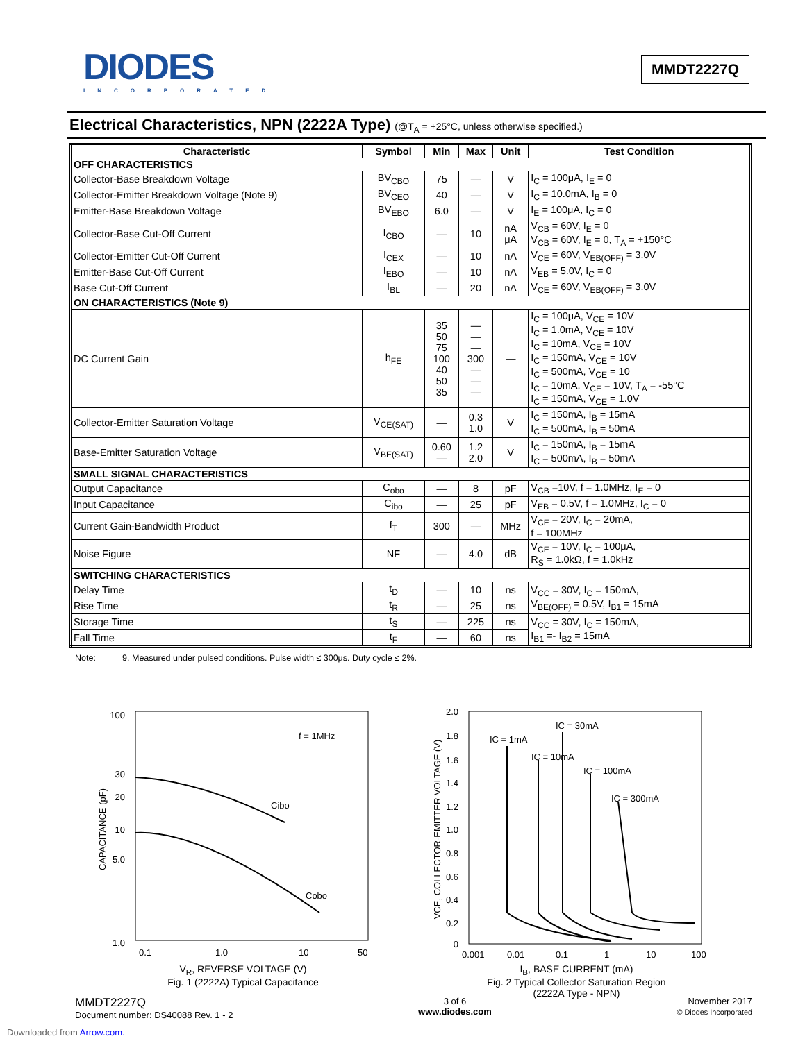DIODES
INCORPORATED
MMDT2227Q
Electrical Characteristics, NPN (2222A Type) (@T<sub>A</sub> = +25°C, unless otherwise specified.)
| Characteristic | Symbol | Min | Max | Unit | Test Condition |
| --- | --- | --- | --- | --- | --- |
| OFF CHARACTERISTICS | | | | | |
| Collector-Base Breakdown Voltage | BV<sub>CBO</sub> | 75 | — | V | I<sub>C</sub> = 100μA, I<sub>E</sub> = 0 |
| Collector-Emitter Breakdown Voltage (Note 9) | BV<sub>CEO</sub> | 40 | — | V | I<sub>C</sub> = 10.0mA, I<sub>B</sub> = 0 |
| Emitter-Base Breakdown Voltage | BV<sub>EBO</sub> | 6.0 | — | V | I<sub>E</sub> = 100μA, I<sub>C</sub> = 0 |
| Collector-Base Cut-Off Current | I<sub>CBO</sub> | — | 10 | nA μA | V<sub>CB</sub> = 60V, I<sub>E</sub> = 0 V<sub>CB</sub> = 60V, I<sub>E</sub> = 0, T<sub>A</sub> = +150°C |
| Collector-Emitter Cut-Off Current | I<sub>CEX</sub> | — | 10 | nA | V<sub>CE</sub> = 60V, V<sub>EB(OFF)</sub> = 3.0V |
| Emitter-Base Cut-Off Current | I<sub>EBO</sub> | — | 10 | nA | V<sub>EB</sub> = 5.0V, I<sub>C</sub> = 0 |
| Base Cut-Off Current | I<sub>BL</sub> | — | 20 | nA | V<sub>CE</sub> = 60V, V<sub>EB(OFF)</sub> = 3.0V |
| ON CHARACTERISTICS (Note 9) | | | | | |
| DC Current Gain | h<sub>FE</sub> | 35 50 75 100 40 50 35 | — — — 300 — — — | — | I<sub>C</sub> = 100μA, V<sub>CE</sub> = 10V I<sub>C</sub> = 1.0mA, V<sub>CE</sub> = 10V I<sub>C</sub> = 10mA, V<sub>CE</sub> = 10V I<sub>C</sub> = 150mA, V<sub>CE</sub> = 10V I<sub>C</sub> = 500mA, V<sub>CE</sub> = 10 I<sub>C</sub> = 10mA, V<sub>CE</sub> = 10V, T<sub>A</sub> = -55°C I<sub>C</sub> = 150mA, V<sub>CE</sub> = 1.0V |
| Collector-Emitter Saturation Voltage | V<sub>CE(SAT)</sub> | — | 0.3 1.0 | V | I<sub>C</sub> = 150mA, I<sub>B</sub> = 15mA I<sub>C</sub> = 500mA, I<sub>B</sub> = 50mA |
| Base-Emitter Saturation Voltage | V<sub>BE(SAT)</sub> | 0.60 — | 1.2 2.0 | V | I<sub>C</sub> = 150mA, I<sub>B</sub> = 15mA I<sub>C</sub> = 500mA, I<sub>B</sub> = 50mA |
| SMALL SIGNAL CHARACTERISTICS | | | | | |
| Output Capacitance | C<sub>obo</sub> | — | 8 | pF | V<sub>CB</sub> =10V, f = 1.0MHz, I<sub>E</sub> = 0 |
| Input Capacitance | C<sub>ibo</sub> | — | 25 | pF | V<sub>EB</sub> = 0.5V, f = 1.0MHz, I<sub>C</sub> = 0 |
| Current Gain-Bandwidth Product | f<sub>T</sub> | 300 | — | MHz | V<sub>CE</sub> = 20V, I<sub>C</sub> = 20mA, f = 100MHz |
| Noise Figure | NF | — | 4.0 | dB | V<sub>CE</sub> = 10V, I<sub>C</sub> = 100μA, R<sub>S</sub> = 1.0kΩ, f = 1.0kHz |
| SWITCHING CHARACTERISTICS | | | | | |
| Delay Time | t<sub>D</sub> | — | 10 | ns | V<sub>CC</sub> = 30V, I<sub>C</sub> = 150mA, V<sub>BE(OFF)</sub> = 0.5V, I<sub>B1</sub> = 15mA |
| Rise Time | t<sub>R</sub> | — | 25 | ns | |
| Storage Time | t<sub>S</sub> | — | 225 | ns | V<sub>CC</sub> = 30V, I<sub>C</sub> = 150mA, I<sub>B1</sub> =- I<sub>B2</sub> = 15mA |
| Fall Time | t<sub>F</sub> | — | 60 | ns | |
Note: 9. Measured under pulsed conditions. Pulse width ≤ 300μs. Duty cycle ≤ 2%.
100
30
20
10
5.0
1.0
Cibo
Cobo
f = 1MHz
0.1
1.0
10
50
CAPACITANCE (pF)
V<sub>R</sub>, REVERSE VOLTAGE (V)
Fig. 1 (2222A) Typical Capacitance
2.0
1.8
1.6
1.4
1.2
1.0
0.8
0.6
0.4
0.2
0
IC = 1mA
IC = 10mA
IC = 30mA
IC = 100mA
IC = 300mA
0.001
0.01
0.1
1
10
100
VCE, COLLECTOR-EMITTER VOLTAGE (V)
I<sub>B</sub>, BASE CURRENT (mA)
Fig. 2 Typical Collector Saturation Region
(2222A Type - NPN)
MMDT2227Q
Document number: DS40088 Rev. 1 - 2
3 of 6
www.diodes.com
November 2017
© Diodes Incorporated
Downloaded from Arrow.com.